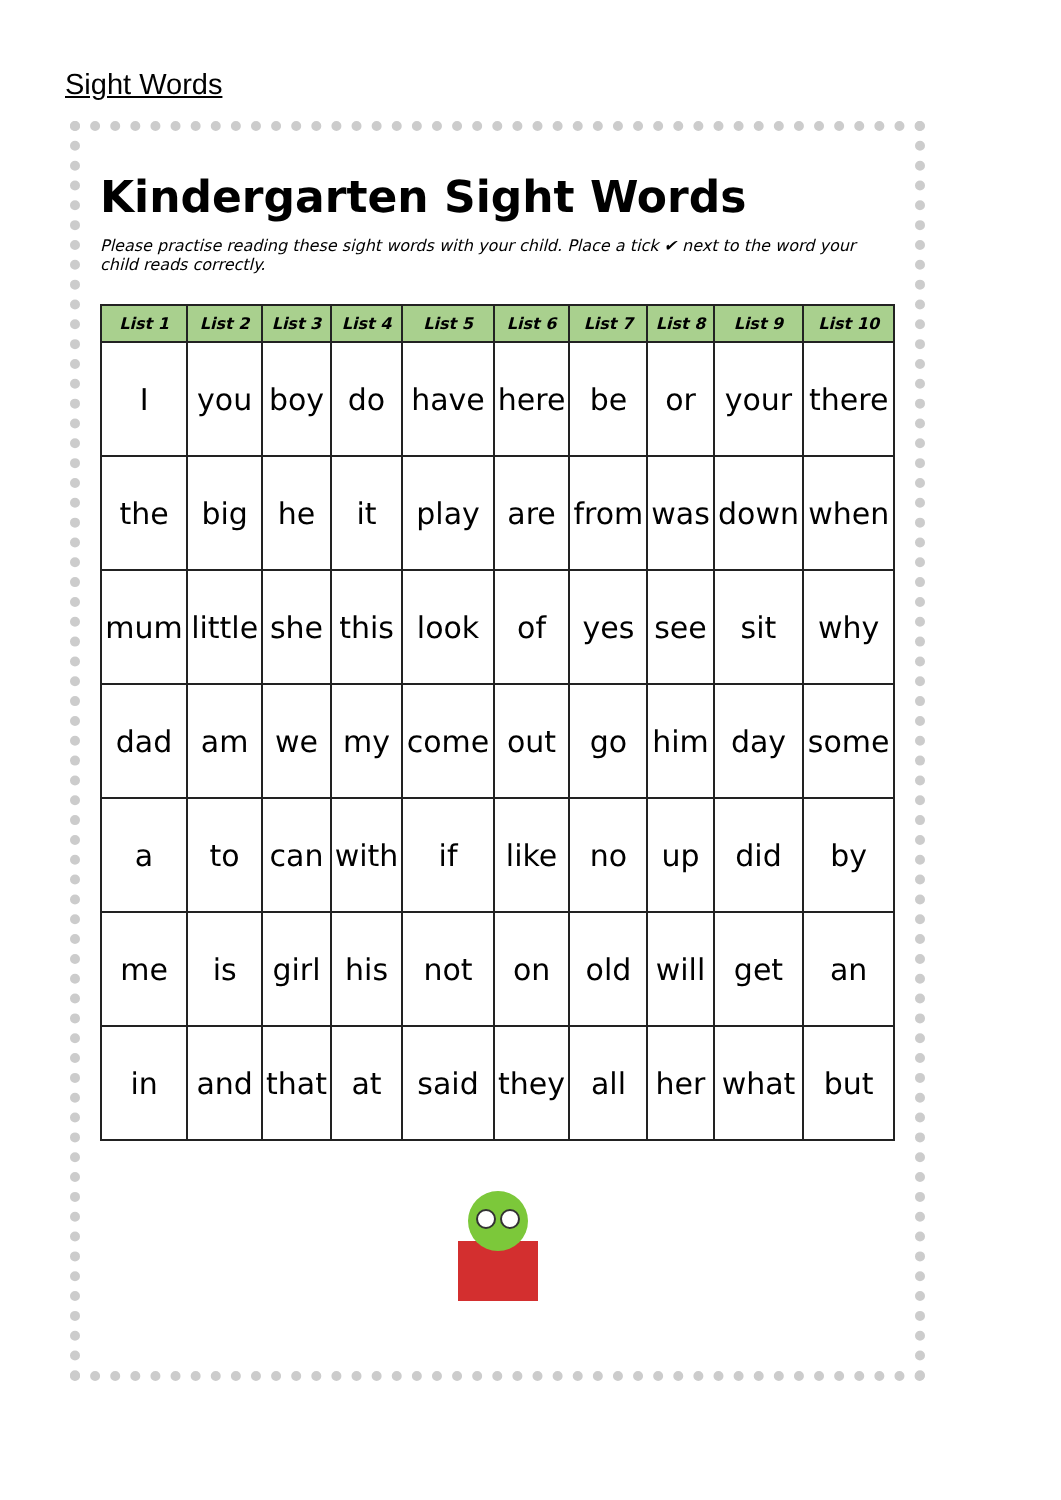Sight Words
Kindergarten Sight Words
Please practise reading these sight words with your child. Place a tick ✔ next to the word your child reads correctly.
| List 1 | List 2 | List 3 | List 4 | List 5 | List 6 | List 7 | List 8 | List 9 | List 10 |
| --- | --- | --- | --- | --- | --- | --- | --- | --- | --- |
| I | you | boy | do | have | here | be | or | your | there |
| the | big | he | it | play | are | from | was | down | when |
| mum | little | she | this | look | of | yes | see | sit | why |
| dad | am | we | my | come | out | go | him | day | some |
| a | to | can | with | if | like | no | up | did | by |
| me | is | girl | his | not | on | old | will | get | an |
| in | and | that | at | said | they | all | her | what | but |